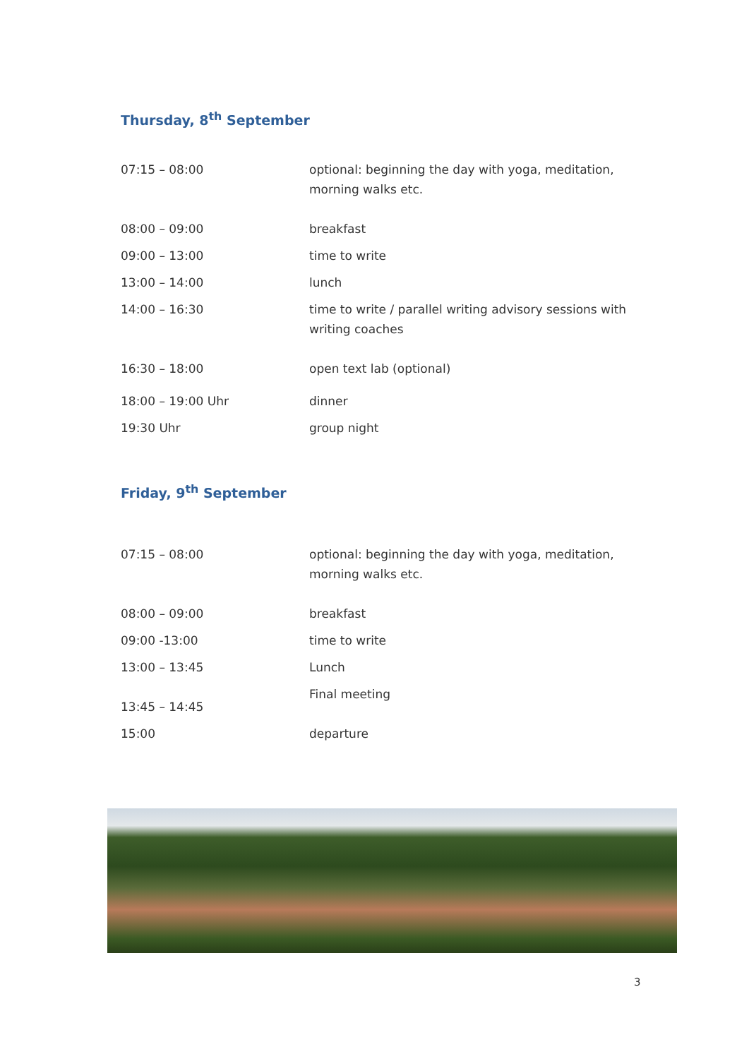Thursday, 8<sup>th</sup> September
| 07:15 – 08:00 | optional: beginning the day with yoga, meditation, morning walks etc. |
| 08:00 – 09:00 | breakfast |
| 09:00 – 13:00 | time to write |
| 13:00 – 14:00 | lunch |
| 14:00 – 16:30 | time to write / parallel writing advisory sessions with writing coaches |
| 16:30 – 18:00 | open text lab (optional) |
| 18:00 – 19:00 Uhr | dinner |
| 19:30 Uhr | group night |
Friday, 9<sup>th</sup> September
| 07:15 – 08:00 | optional: beginning the day with yoga, meditation, morning walks etc. |
| 08:00 – 09:00 | breakfast |
| 09:00 -13:00 | time to write |
| 13:00 – 13:45 | Lunch |
| 13:45 – 14:45 | Final meeting |
| 15:00 | departure |
3